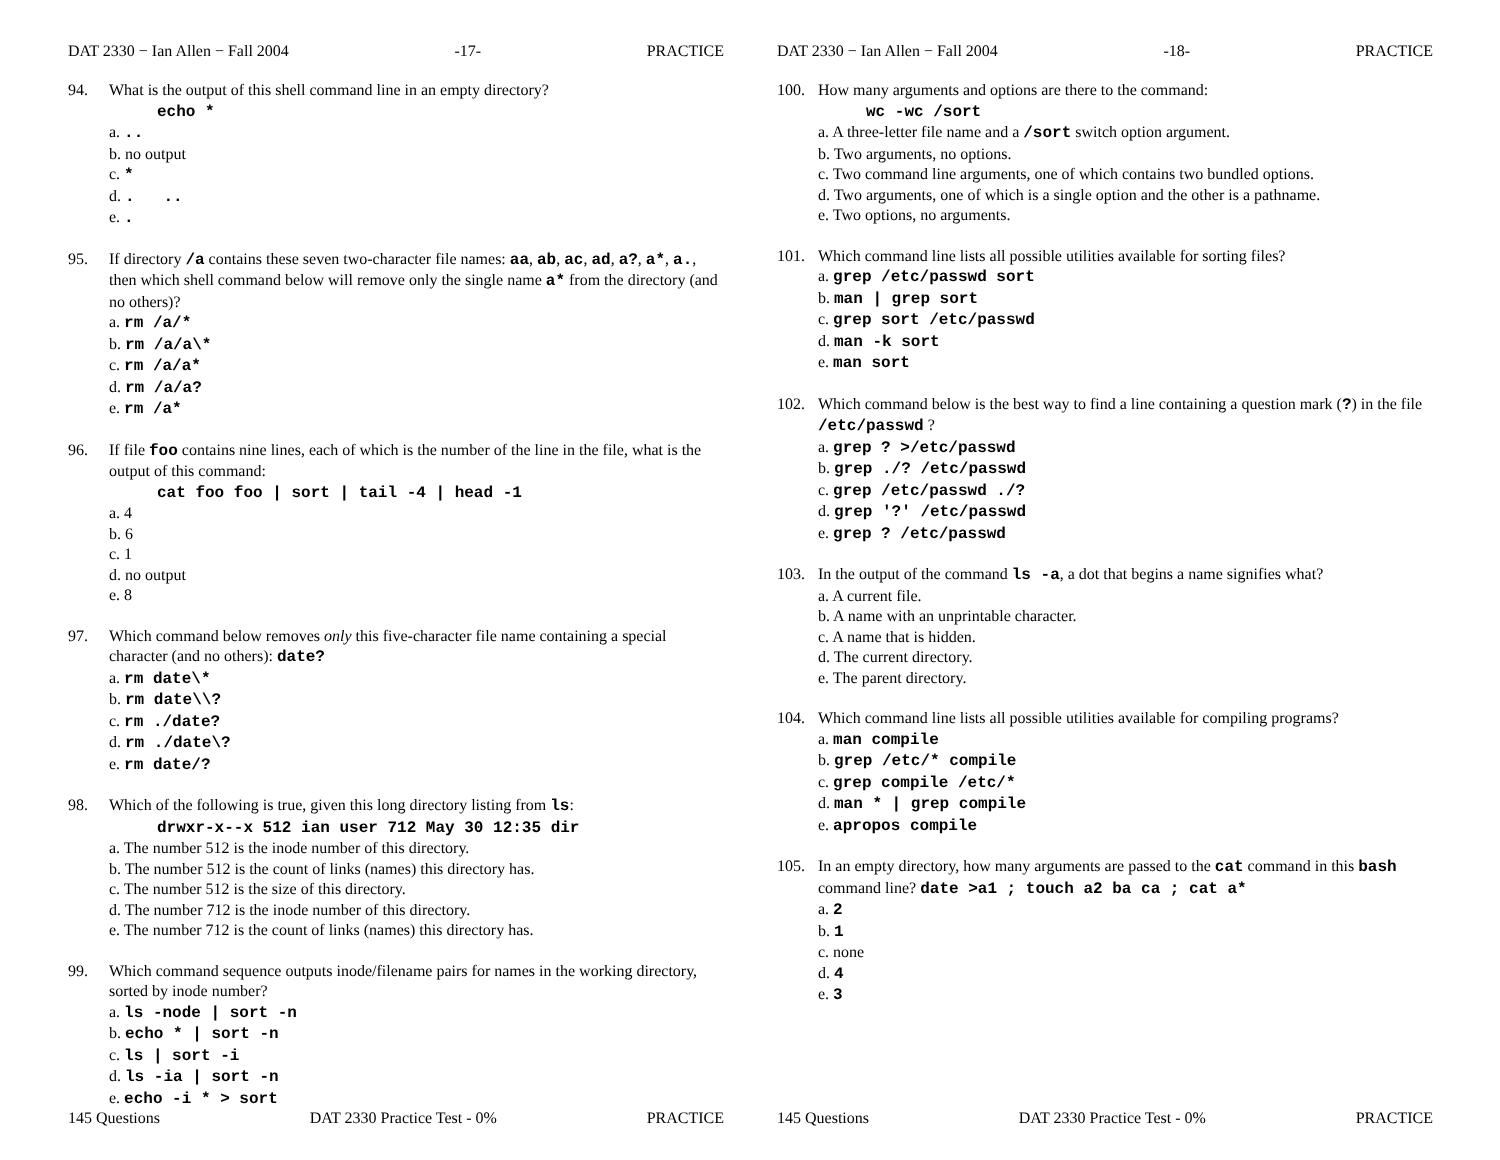DAT 2330 − Ian Allen − Fall 2004 -17- PRACTICE
94. What is the output of this shell command line in an empty directory?
echo *
a. ..
b. no output
c. *
d. . ..
e. .
95. If directory /a contains these seven two-character file names: aa, ab, ac, ad, a?, a*, a., then which shell command below will remove only the single name a* from the directory (and no others)?
a. rm /a/*
b. rm /a/a\*
c. rm /a/a*
d. rm /a/a?
e. rm /a*
96. If file foo contains nine lines, each of which is the number of the line in the file, what is the output of this command:
cat foo foo | sort | tail -4 | head -1
a. 4
b. 6
c. 1
d. no output
e. 8
97. Which command below removes only this five-character file name containing a special character (and no others): date?
a. rm date\*
b. rm date\\?
c. rm ./date?
d. rm ./date\?
e. rm date/?
98. Which of the following is true, given this long directory listing from ls:
drwxr-x--x 512 ian user 712 May 30 12:35 dir
a. The number 512 is the inode number of this directory.
b. The number 512 is the count of links (names) this directory has.
c. The number 512 is the size of this directory.
d. The number 712 is the inode number of this directory.
e. The number 712 is the count of links (names) this directory has.
99. Which command sequence outputs inode/filename pairs for names in the working directory, sorted by inode number?
a. ls -node | sort -n
b. echo * | sort -n
c. ls | sort -i
d. ls -ia | sort -n
e. echo -i * > sort
145 Questions DAT 2330 Practice Test - 0% PRACTICE
DAT 2330 − Ian Allen − Fall 2004 -18- PRACTICE
100. How many arguments and options are there to the command:
wc -wc /sort
a. A three-letter file name and a /sort switch option argument.
b. Two arguments, no options.
c. Two command line arguments, one of which contains two bundled options.
d. Two arguments, one of which is a single option and the other is a pathname.
e. Two options, no arguments.
101. Which command line lists all possible utilities available for sorting files?
a. grep /etc/passwd sort
b. man | grep sort
c. grep sort /etc/passwd
d. man -k sort
e. man sort
102. Which command below is the best way to find a line containing a question mark (?) in the file /etc/passwd ?
a. grep ? >/etc/passwd
b. grep ./? /etc/passwd
c. grep /etc/passwd ./?
d. grep '?' /etc/passwd
e. grep ? /etc/passwd
103. In the output of the command ls -a, a dot that begins a name signifies what?
a. A current file.
b. A name with an unprintable character.
c. A name that is hidden.
d. The current directory.
e. The parent directory.
104. Which command line lists all possible utilities available for compiling programs?
a. man compile
b. grep /etc/* compile
c. grep compile /etc/*
d. man * | grep compile
e. apropos compile
105. In an empty directory, how many arguments are passed to the cat command in this bash command line? date >a1 ; touch a2 ba ca ; cat a*
a. 2
b. 1
c. none
d. 4
e. 3
145 Questions DAT 2330 Practice Test - 0% PRACTICE